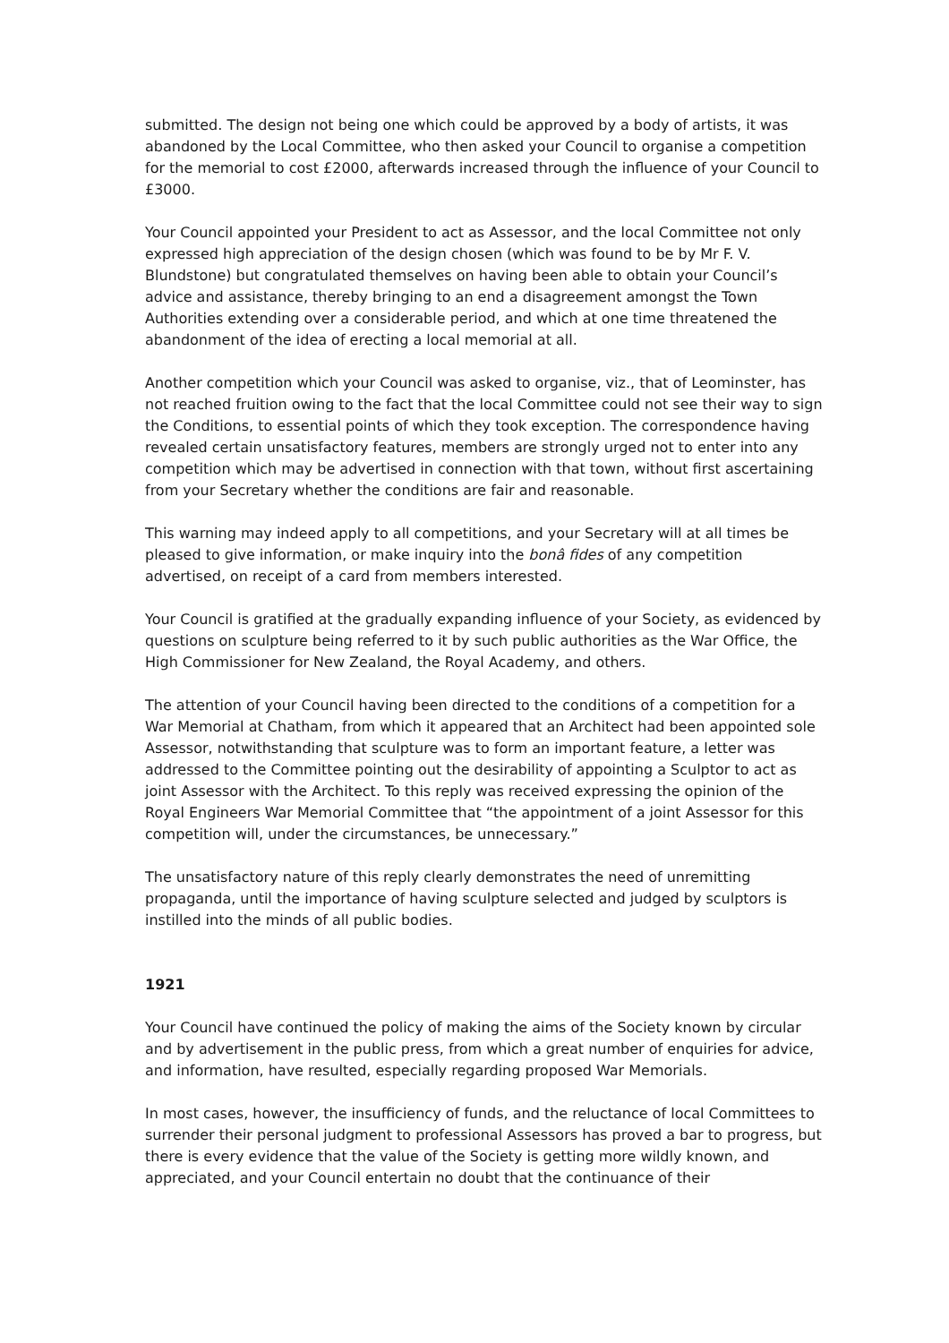submitted. The design not being one which could be approved by a body of artists, it was abandoned by the Local Committee, who then asked your Council to organise a competition for the memorial to cost £2000, afterwards increased through the influence of your Council to £3000.
Your Council appointed your President to act as Assessor, and the local Committee not only expressed high appreciation of the design chosen (which was found to be by Mr F. V. Blundstone) but congratulated themselves on having been able to obtain your Council’s advice and assistance, thereby bringing to an end a disagreement amongst the Town Authorities extending over a considerable period, and which at one time threatened the abandonment of the idea of erecting a local memorial at all.
Another competition which your Council was asked to organise, viz., that of Leominster, has not reached fruition owing to the fact that the local Committee could not see their way to sign the Conditions, to essential points of which they took exception. The correspondence having revealed certain unsatisfactory features, members are strongly urged not to enter into any competition which may be advertised in connection with that town, without first ascertaining from your Secretary whether the conditions are fair and reasonable.
This warning may indeed apply to all competitions, and your Secretary will at all times be pleased to give information, or make inquiry into the bonâ fides of any competition advertised, on receipt of a card from members interested.
Your Council is gratified at the gradually expanding influence of your Society, as evidenced by questions on sculpture being referred to it by such public authorities as the War Office, the High Commissioner for New Zealand, the Royal Academy, and others.
The attention of your Council having been directed to the conditions of a competition for a War Memorial at Chatham, from which it appeared that an Architect had been appointed sole Assessor, notwithstanding that sculpture was to form an important feature, a letter was addressed to the Committee pointing out the desirability of appointing a Sculptor to act as joint Assessor with the Architect. To this reply was received expressing the opinion of the Royal Engineers War Memorial Committee that “the appointment of a joint Assessor for this competition will, under the circumstances, be unnecessary.”
The unsatisfactory nature of this reply clearly demonstrates the need of unremitting propaganda, until the importance of having sculpture selected and judged by sculptors is instilled into the minds of all public bodies.
1921
Your Council have continued the policy of making the aims of the Society known by circular and by advertisement in the public press, from which a great number of enquiries for advice, and information, have resulted, especially regarding proposed War Memorials.
In most cases, however, the insufficiency of funds, and the reluctance of local Committees to surrender their personal judgment to professional Assessors has proved a bar to progress, but there is every evidence that the value of the Society is getting more wildly known, and appreciated, and your Council entertain no doubt that the continuance of their